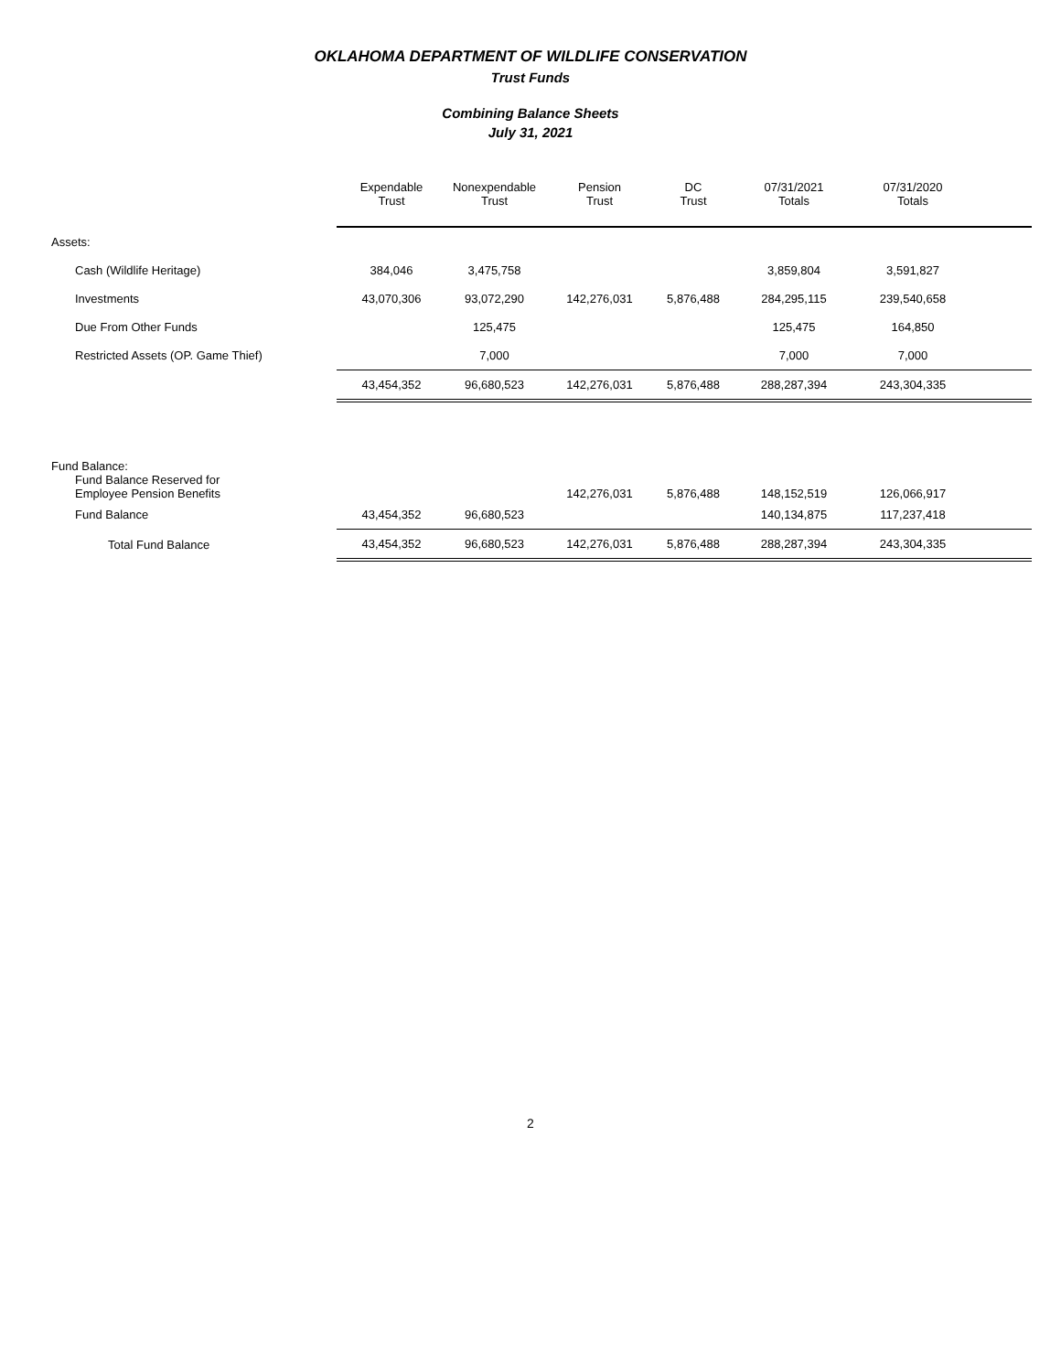OKLAHOMA DEPARTMENT OF WILDLIFE CONSERVATION
Trust Funds
Combining Balance Sheets
July 31, 2021
| | Expendable Trust | Nonexpendable Trust | Pension Trust | DC Trust | 07/31/2021 Totals | 07/31/2020 Totals | |
| --- | --- | --- | --- | --- | --- | --- | --- |
| Assets: | | | | | | | |
| Cash (Wildlife Heritage) | 384,046 | 3,475,758 | | | 3,859,804 | 3,591,827 | |
| Investments | 43,070,306 | 93,072,290 | 142,276,031 | 5,876,488 | 284,295,115 | 239,540,658 | |
| Due From Other Funds | | 125,475 | | | 125,475 | 164,850 | |
| Restricted Assets (OP. Game Thief) | | 7,000 | | | 7,000 | 7,000 | |
| | 43,454,352 | 96,680,523 | 142,276,031 | 5,876,488 | 288,287,394 | 243,304,335 | |
| Fund Balance: Fund Balance Reserved for Employee Pension Benefits | | | 142,276,031 | 5,876,488 | 148,152,519 | 126,066,917 | |
| Fund Balance | 43,454,352 | 96,680,523 | | | 140,134,875 | 117,237,418 | |
| Total Fund Balance | 43,454,352 | 96,680,523 | 142,276,031 | 5,876,488 | 288,287,394 | 243,304,335 | |
2